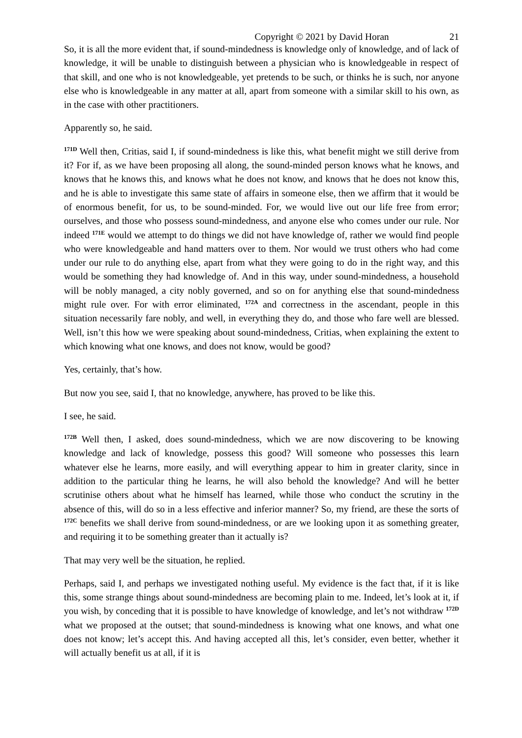Copyright © 2021 by David Horan 21
So, it is all the more evident that, if sound-mindedness is knowledge only of knowledge, and of lack of knowledge, it will be unable to distinguish between a physician who is knowledgeable in respect of that skill, and one who is not knowledgeable, yet pretends to be such, or thinks he is such, nor anyone else who is knowledgeable in any matter at all, apart from someone with a similar skill to his own, as in the case with other practitioners.
Apparently so, he said.
<sup>171D</sup> Well then, Critias, said I, if sound-mindedness is like this, what benefit might we still derive from it? For if, as we have been proposing all along, the sound-minded person knows what he knows, and knows that he knows this, and knows what he does not know, and knows that he does not know this, and he is able to investigate this same state of affairs in someone else, then we affirm that it would be of enormous benefit, for us, to be sound-minded. For, we would live out our life free from error; ourselves, and those who possess sound-mindedness, and anyone else who comes under our rule. Nor indeed <sup>171E</sup> would we attempt to do things we did not have knowledge of, rather we would find people who were knowledgeable and hand matters over to them. Nor would we trust others who had come under our rule to do anything else, apart from what they were going to do in the right way, and this would be something they had knowledge of. And in this way, under sound-mindedness, a household will be nobly managed, a city nobly governed, and so on for anything else that sound-mindedness might rule over. For with error eliminated, <sup>172A</sup> and correctness in the ascendant, people in this situation necessarily fare nobly, and well, in everything they do, and those who fare well are blessed. Well, isn’t this how we were speaking about sound-mindedness, Critias, when explaining the extent to which knowing what one knows, and does not know, would be good?
Yes, certainly, that’s how.
But now you see, said I, that no knowledge, anywhere, has proved to be like this.
I see, he said.
<sup>172B</sup> Well then, I asked, does sound-mindedness, which we are now discovering to be knowing knowledge and lack of knowledge, possess this good? Will someone who possesses this learn whatever else he learns, more easily, and will everything appear to him in greater clarity, since in addition to the particular thing he learns, he will also behold the knowledge? And will he better scrutinise others about what he himself has learned, while those who conduct the scrutiny in the absence of this, will do so in a less effective and inferior manner? So, my friend, are these the sorts of <sup>172C</sup> benefits we shall derive from sound-mindedness, or are we looking upon it as something greater, and requiring it to be something greater than it actually is?
That may very well be the situation, he replied.
Perhaps, said I, and perhaps we investigated nothing useful. My evidence is the fact that, if it is like this, some strange things about sound-mindedness are becoming plain to me. Indeed, let’s look at it, if you wish, by conceding that it is possible to have knowledge of knowledge, and let’s not withdraw <sup>172D</sup> what we proposed at the outset; that sound-mindedness is knowing what one knows, and what one does not know; let’s accept this. And having accepted all this, let’s consider, even better, whether it will actually benefit us at all, if it is